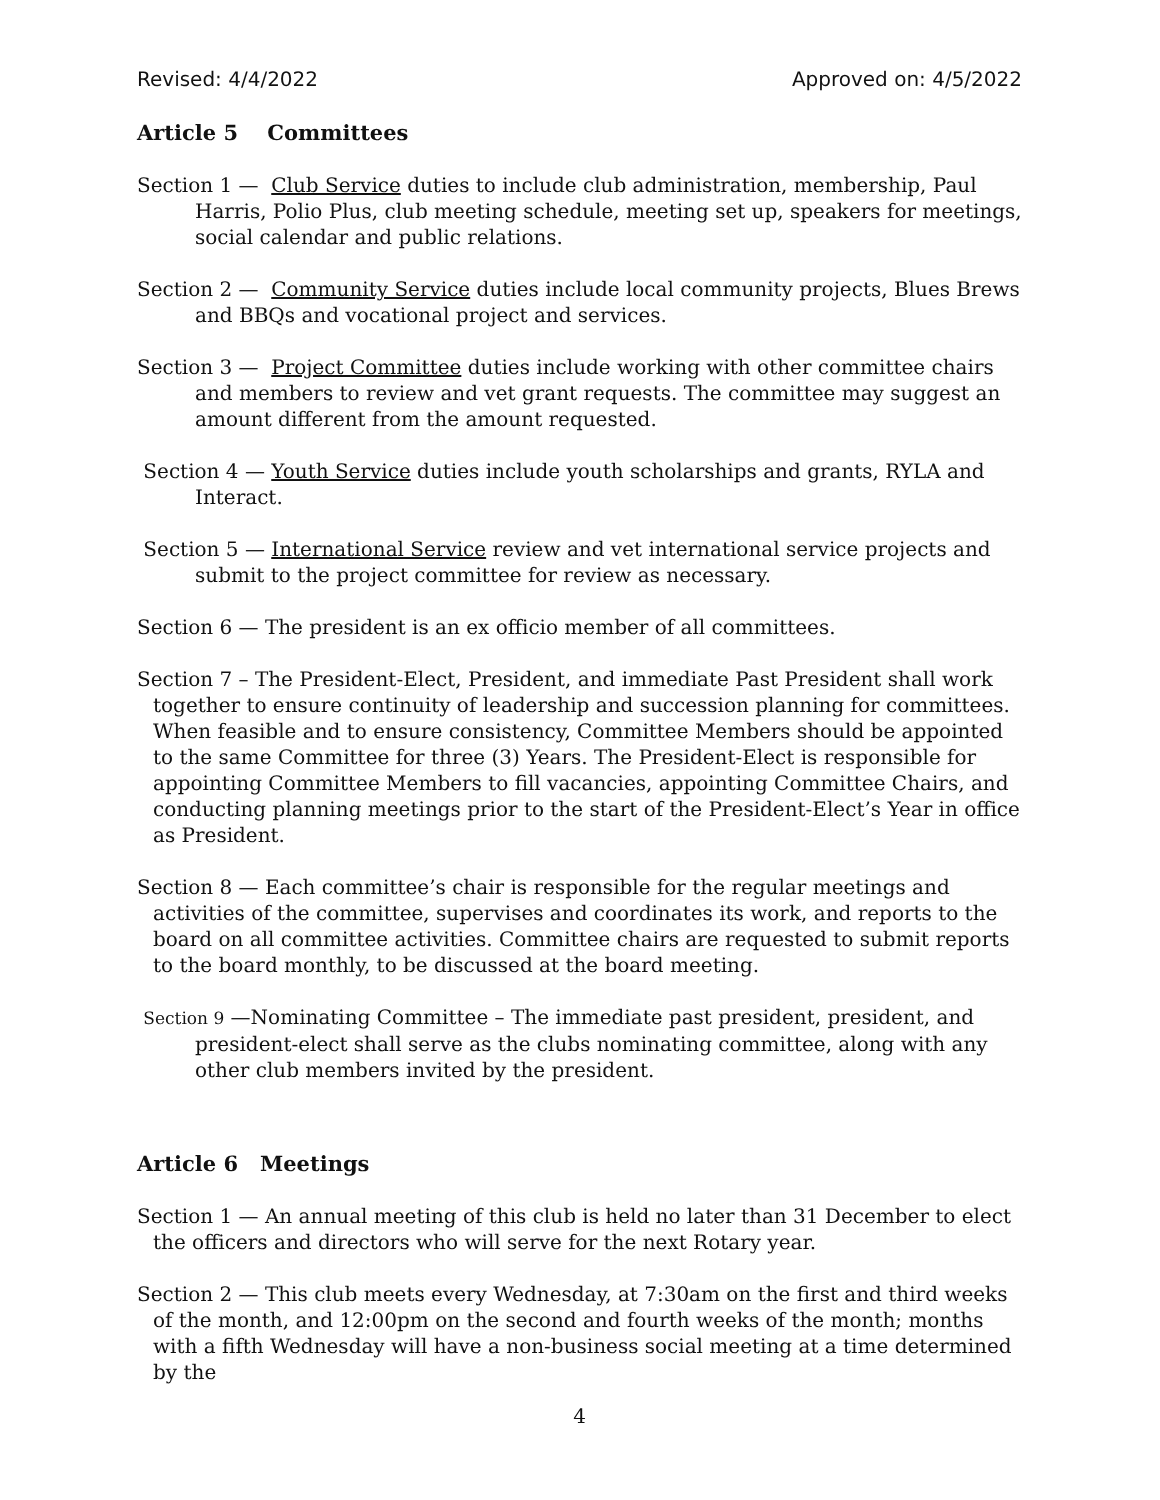Revised: 4/4/2022 Approved on: 4/5/2022
Article 5 Committees
Section 1 — Club Service duties to include club administration, membership, Paul Harris, Polio Plus, club meeting schedule, meeting set up, speakers for meetings, social calendar and public relations.
Section 2 — Community Service duties include local community projects, Blues Brews and BBQs and vocational project and services.
Section 3 — Project Committee duties include working with other committee chairs and members to review and vet grant requests. The committee may suggest an amount different from the amount requested.
Section 4 — Youth Service duties include youth scholarships and grants, RYLA and Interact.
Section 5 — International Service review and vet international service projects and submit to the project committee for review as necessary.
Section 6 — The president is an ex officio member of all committees.
Section 7 – The President-Elect, President, and immediate Past President shall work together to ensure continuity of leadership and succession planning for committees. When feasible and to ensure consistency, Committee Members should be appointed to the same Committee for three (3) Years. The President-Elect is responsible for appointing Committee Members to fill vacancies, appointing Committee Chairs, and conducting planning meetings prior to the start of the President-Elect’s Year in office as President.
Section 8 — Each committee’s chair is responsible for the regular meetings and activities of the committee, supervises and coordinates its work, and reports to the board on all committee activities. Committee chairs are requested to submit reports to the board monthly, to be discussed at the board meeting.
Section 9 —Nominating Committee – The immediate past president, president, and president-elect shall serve as the clubs nominating committee, along with any other club members invited by the president.
Article 6 Meetings
Section 1 — An annual meeting of this club is held no later than 31 December to elect the officers and directors who will serve for the next Rotary year.
Section 2 — This club meets every Wednesday, at 7:30am on the first and third weeks of the month, and 12:00pm on the second and fourth weeks of the month; months with a fifth Wednesday will have a non-business social meeting at a time determined by the
4